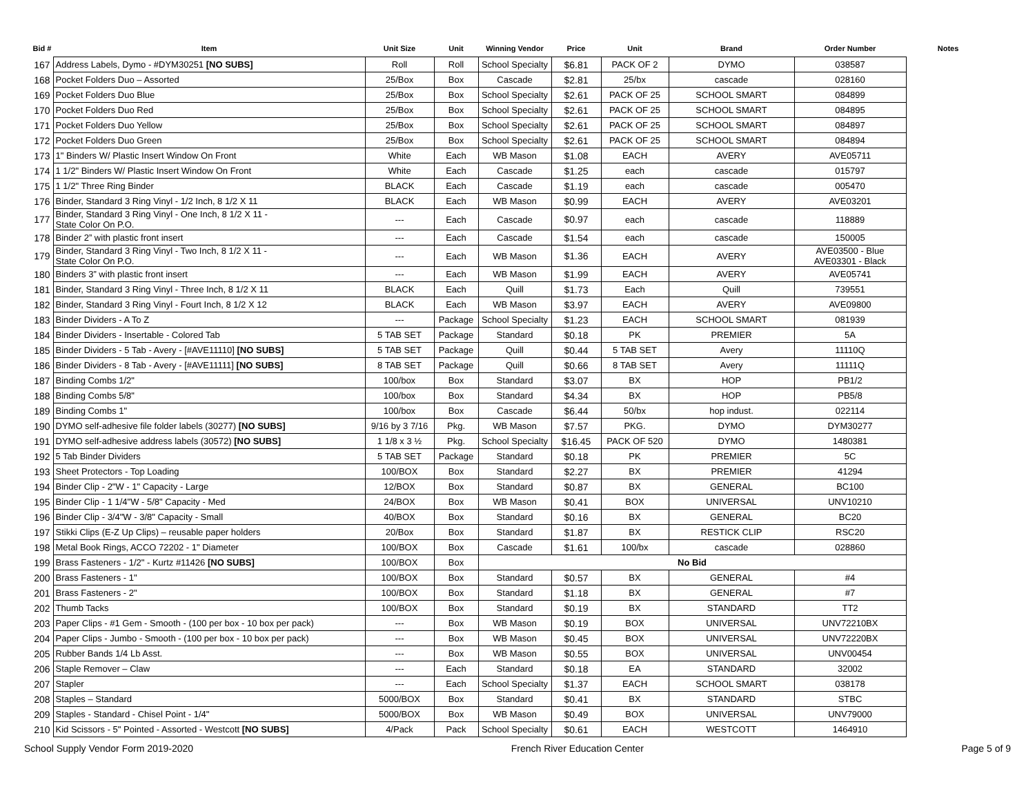| Bid # | Item | Unit Size | Unit | Winning Vendor | Price | Unit | Brand | Order Number | Notes |
| --- | --- | --- | --- | --- | --- | --- | --- | --- | --- |
| 167 | Address Labels, Dymo - #DYM30251 [NO SUBS] | Roll | Roll | School Specialty | $6.81 | PACK OF 2 | DYMO | 038587 | |
| 168 | Pocket Folders Duo – Assorted | 25/Box | Box | Cascade | $2.81 | 25/bx | cascade | 028160 | |
| 169 | Pocket Folders Duo Blue | 25/Box | Box | School Specialty | $2.61 | PACK OF 25 | SCHOOL SMART | 084899 | |
| 170 | Pocket Folders Duo Red | 25/Box | Box | School Specialty | $2.61 | PACK OF 25 | SCHOOL SMART | 084895 | |
| 171 | Pocket Folders Duo Yellow | 25/Box | Box | School Specialty | $2.61 | PACK OF 25 | SCHOOL SMART | 084897 | |
| 172 | Pocket Folders Duo Green | 25/Box | Box | School Specialty | $2.61 | PACK OF 25 | SCHOOL SMART | 084894 | |
| 173 | 1" Binders W/ Plastic Insert Window On Front | White | Each | WB Mason | $1.08 | EACH | AVERY | AVE05711 | |
| 174 | 1 1/2" Binders W/ Plastic Insert Window On Front | White | Each | Cascade | $1.25 | each | cascade | 015797 | |
| 175 | 1 1/2" Three Ring Binder | BLACK | Each | Cascade | $1.19 | each | cascade | 005470 | |
| 176 | Binder, Standard 3 Ring Vinyl - 1/2 Inch, 8 1/2 X 11 | BLACK | Each | WB Mason | $0.99 | EACH | AVERY | AVE03201 | |
| 177 | Binder, Standard 3 Ring Vinyl - One Inch, 8 1/2 X 11 - State Color On P.O. | --- | Each | Cascade | $0.97 | each | cascade | 118889 | |
| 178 | Binder 2” with plastic front insert | --- | Each | Cascade | $1.54 | each | cascade | 150005 | |
| 179 | Binder, Standard 3 Ring Vinyl - Two Inch, 8 1/2 X 11 - State Color On P.O. | --- | Each | WB Mason | $1.36 | EACH | AVERY | AVE03500 - Blue AVE03301 - Black | |
| 180 | Binders 3” with plastic front insert | --- | Each | WB Mason | $1.99 | EACH | AVERY | AVE05741 | |
| 181 | Binder, Standard 3 Ring Vinyl - Three Inch, 8 1/2 X 11 | BLACK | Each | Quill | $1.73 | Each | Quill | 739551 | |
| 182 | Binder, Standard 3 Ring Vinyl - Fourt Inch, 8 1/2 X 12 | BLACK | Each | WB Mason | $3.97 | EACH | AVERY | AVE09800 | |
| 183 | Binder Dividers - A To Z | --- | Package | School Specialty | $1.23 | EACH | SCHOOL SMART | 081939 | |
| 184 | Binder Dividers - Insertable - Colored Tab | 5 TAB SET | Package | Standard | $0.18 | PK | PREMIER | 5A | |
| 185 | Binder Dividers - 5 Tab - Avery - [#AVE11110] [NO SUBS] | 5 TAB SET | Package | Quill | $0.44 | 5 TAB SET | Avery | 11110Q | |
| 186 | Binder Dividers - 8 Tab - Avery - [#AVE11111] [NO SUBS] | 8 TAB SET | Package | Quill | $0.66 | 8 TAB SET | Avery | 11111Q | |
| 187 | Binding Combs 1/2" | 100/box | Box | Standard | $3.07 | BX | HOP | PB1/2 | |
| 188 | Binding Combs 5/8" | 100/box | Box | Standard | $4.34 | BX | HOP | PB5/8 | |
| 189 | Binding Combs 1" | 100/box | Box | Cascade | $6.44 | 50/bx | hop indust. | 022114 | |
| 190 | DYMO self-adhesive file folder labels (30277) [NO SUBS] | 9/16 by 3 7/16 | Pkg. | WB Mason | $7.57 | PKG. | DYMO | DYM30277 | |
| 191 | DYMO self-adhesive address labels (30572) [NO SUBS] | 1 1/8 x 3 ½ | Pkg. | School Specialty | $16.45 | PACK OF 520 | DYMO | 1480381 | |
| 192 | 5 Tab Binder Dividers | 5 TAB SET | Package | Standard | $0.18 | PK | PREMIER | 5C | |
| 193 | Sheet Protectors - Top Loading | 100/BOX | Box | Standard | $2.27 | BX | PREMIER | 41294 | |
| 194 | Binder Clip - 2"W - 1" Capacity - Large | 12/BOX | Box | Standard | $0.87 | BX | GENERAL | BC100 | |
| 195 | Binder Clip - 1 1/4"W - 5/8" Capacity - Med | 24/BOX | Box | WB Mason | $0.41 | BOX | UNIVERSAL | UNV10210 | |
| 196 | Binder Clip - 3/4"W - 3/8" Capacity - Small | 40/BOX | Box | Standard | $0.16 | BX | GENERAL | BC20 | |
| 197 | Stikki Clips (E-Z Up Clips) – reusable paper holders | 20/Box | Box | Standard | $1.87 | BX | RESTICK CLIP | RSC20 | |
| 198 | Metal Book Rings, ACCO 72202 - 1" Diameter | 100/BOX | Box | Cascade | $1.61 | 100/bx | cascade | 028860 | |
| 199 | Brass Fasteners - 1/2" - Kurtz #11426 [NO SUBS] | 100/BOX | Box | No Bid | | | | | |
| 200 | Brass Fasteners - 1" | 100/BOX | Box | Standard | $0.57 | BX | GENERAL | #4 | |
| 201 | Brass Fasteners - 2" | 100/BOX | Box | Standard | $1.18 | BX | GENERAL | #7 | |
| 202 | Thumb Tacks | 100/BOX | Box | Standard | $0.19 | BX | STANDARD | TT2 | |
| 203 | Paper Clips - #1 Gem - Smooth - (100 per box - 10 box per pack) | --- | Box | WB Mason | $0.19 | BOX | UNIVERSAL | UNV72210BX | |
| 204 | Paper Clips - Jumbo - Smooth - (100 per box - 10 box per pack) | --- | Box | WB Mason | $0.45 | BOX | UNIVERSAL | UNV72220BX | |
| 205 | Rubber Bands 1/4 Lb Asst. | --- | Box | WB Mason | $0.55 | BOX | UNIVERSAL | UNV00454 | |
| 206 | Staple Remover – Claw | --- | Each | Standard | $0.18 | EA | STANDARD | 32002 | |
| 207 | Stapler | --- | Each | School Specialty | $1.37 | EACH | SCHOOL SMART | 038178 | |
| 208 | Staples – Standard | 5000/BOX | Box | Standard | $0.41 | BX | STANDARD | STBC | |
| 209 | Staples - Standard - Chisel Point - 1/4" | 5000/BOX | Box | WB Mason | $0.49 | BOX | UNIVERSAL | UNV79000 | |
| 210 | Kid Scissors - 5" Pointed - Assorted - Westcott [NO SUBS] | 4/Pack | Pack | School Specialty | $0.61 | EACH | WESTCOTT | 1464910 | |
School Supply Vendor Form 2019-2020 French River Education Center Page 5 of 9